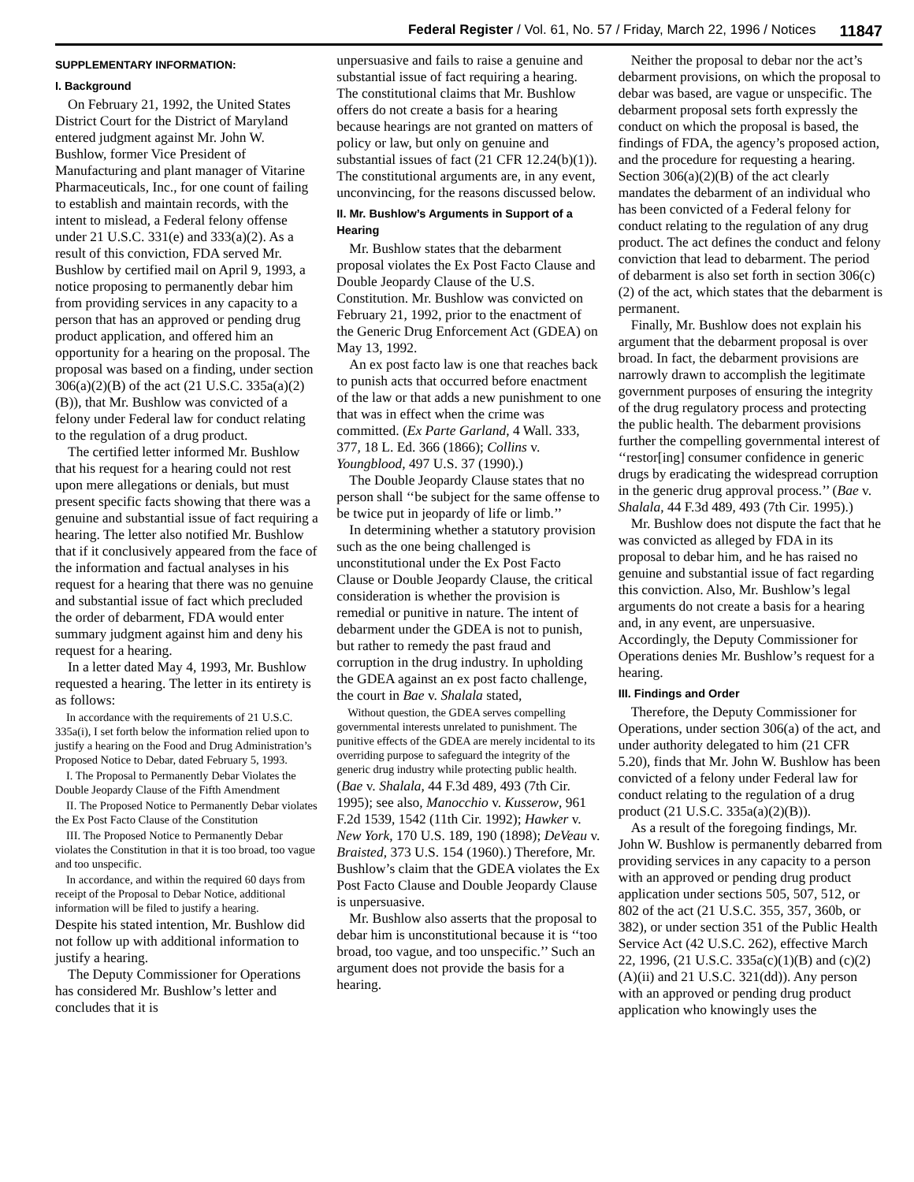Federal Register / Vol. 61, No. 57 / Friday, March 22, 1996 / Notices 11847
SUPPLEMENTARY INFORMATION:
I. Background
On February 21, 1992, the United States District Court for the District of Maryland entered judgment against Mr. John W. Bushlow, former Vice President of Manufacturing and plant manager of Vitarine Pharmaceuticals, Inc., for one count of failing to establish and maintain records, with the intent to mislead, a Federal felony offense under 21 U.S.C. 331(e) and 333(a)(2). As a result of this conviction, FDA served Mr. Bushlow by certified mail on April 9, 1993, a notice proposing to permanently debar him from providing services in any capacity to a person that has an approved or pending drug product application, and offered him an opportunity for a hearing on the proposal. The proposal was based on a finding, under section 306(a)(2)(B) of the act (21 U.S.C. 335a(a)(2)(B)), that Mr. Bushlow was convicted of a felony under Federal law for conduct relating to the regulation of a drug product.
The certified letter informed Mr. Bushlow that his request for a hearing could not rest upon mere allegations or denials, but must present specific facts showing that there was a genuine and substantial issue of fact requiring a hearing. The letter also notified Mr. Bushlow that if it conclusively appeared from the face of the information and factual analyses in his request for a hearing that there was no genuine and substantial issue of fact which precluded the order of debarment, FDA would enter summary judgment against him and deny his request for a hearing.
In a letter dated May 4, 1993, Mr. Bushlow requested a hearing. The letter in its entirety is as follows:
In accordance with the requirements of 21 U.S.C. 335a(i), I set forth below the information relied upon to justify a hearing on the Food and Drug Administration’s Proposed Notice to Debar, dated February 5, 1993.
I. The Proposal to Permanently Debar Violates the Double Jeopardy Clause of the Fifth Amendment
II. The Proposed Notice to Permanently Debar violates the Ex Post Facto Clause of the Constitution
III. The Proposed Notice to Permanently Debar violates the Constitution in that it is too broad, too vague and too unspecific.
In accordance, and within the required 60 days from receipt of the Proposal to Debar Notice, additional information will be filed to justify a hearing.
Despite his stated intention, Mr. Bushlow did not follow up with additional information to justify a hearing.
The Deputy Commissioner for Operations has considered Mr. Bushlow’s letter and concludes that it is
unpersuasive and fails to raise a genuine and substantial issue of fact requiring a hearing. The constitutional claims that Mr. Bushlow offers do not create a basis for a hearing because hearings are not granted on matters of policy or law, but only on genuine and substantial issues of fact (21 CFR 12.24(b)(1)). The constitutional arguments are, in any event, unconvincing, for the reasons discussed below.
II. Mr. Bushlow’s Arguments in Support of a Hearing
Mr. Bushlow states that the debarment proposal violates the Ex Post Facto Clause and Double Jeopardy Clause of the U.S. Constitution. Mr. Bushlow was convicted on February 21, 1992, prior to the enactment of the Generic Drug Enforcement Act (GDEA) on May 13, 1992.
An ex post facto law is one that reaches back to punish acts that occurred before enactment of the law or that adds a new punishment to one that was in effect when the crime was committed. (Ex Parte Garland, 4 Wall. 333, 377, 18 L. Ed. 366 (1866); Collins v. Youngblood, 497 U.S. 37 (1990).)
The Double Jeopardy Clause states that no person shall ‘‘be subject for the same offense to be twice put in jeopardy of life or limb.’’
In determining whether a statutory provision such as the one being challenged is unconstitutional under the Ex Post Facto Clause or Double Jeopardy Clause, the critical consideration is whether the provision is remedial or punitive in nature. The intent of debarment under the GDEA is not to punish, but rather to remedy the past fraud and corruption in the drug industry. In upholding the GDEA against an ex post facto challenge, the court in Bae v. Shalala stated,
Without question, the GDEA serves compelling governmental interests unrelated to punishment. The punitive effects of the GDEA are merely incidental to its overriding purpose to safeguard the integrity of the generic drug industry while protecting public health.
(Bae v. Shalala, 44 F.3d 489, 493 (7th Cir. 1995); see also, Manocchio v. Kusserow, 961 F.2d 1539, 1542 (11th Cir. 1992); Hawker v. New York, 170 U.S. 189, 190 (1898); DeVeau v. Braisted, 373 U.S. 154 (1960).) Therefore, Mr. Bushlow’s claim that the GDEA violates the Ex Post Facto Clause and Double Jeopardy Clause is unpersuasive.
Mr. Bushlow also asserts that the proposal to debar him is unconstitutional because it is ‘‘too broad, too vague, and too unspecific.’’ Such an argument does not provide the basis for a hearing.
Neither the proposal to debar nor the act’s debarment provisions, on which the proposal to debar was based, are vague or unspecific. The debarment proposal sets forth expressly the conduct on which the proposal is based, the findings of FDA, the agency’s proposed action, and the procedure for requesting a hearing. Section 306(a)(2)(B) of the act clearly mandates the debarment of an individual who has been convicted of a Federal felony for conduct relating to the regulation of any drug product. The act defines the conduct and felony conviction that lead to debarment. The period of debarment is also set forth in section 306(c)(2) of the act, which states that the debarment is permanent.
Finally, Mr. Bushlow does not explain his argument that the debarment proposal is over broad. In fact, the debarment provisions are narrowly drawn to accomplish the legitimate government purposes of ensuring the integrity of the drug regulatory process and protecting the public health. The debarment provisions further the compelling governmental interest of ‘‘restor[ing] consumer confidence in generic drugs by eradicating the widespread corruption in the generic drug approval process.’’ (Bae v. Shalala, 44 F.3d 489, 493 (7th Cir. 1995).)
Mr. Bushlow does not dispute the fact that he was convicted as alleged by FDA in its proposal to debar him, and he has raised no genuine and substantial issue of fact regarding this conviction. Also, Mr. Bushlow’s legal arguments do not create a basis for a hearing and, in any event, are unpersuasive. Accordingly, the Deputy Commissioner for Operations denies Mr. Bushlow’s request for a hearing.
III. Findings and Order
Therefore, the Deputy Commissioner for Operations, under section 306(a) of the act, and under authority delegated to him (21 CFR 5.20), finds that Mr. John W. Bushlow has been convicted of a felony under Federal law for conduct relating to the regulation of a drug product (21 U.S.C. 335a(a)(2)(B)).
As a result of the foregoing findings, Mr. John W. Bushlow is permanently debarred from providing services in any capacity to a person with an approved or pending drug product application under sections 505, 507, 512, or 802 of the act (21 U.S.C. 355, 357, 360b, or 382), or under section 351 of the Public Health Service Act (42 U.S.C. 262), effective March 22, 1996, (21 U.S.C. 335a(c)(1)(B) and (c)(2)(A)(ii) and 21 U.S.C. 321(dd)). Any person with an approved or pending drug product application who knowingly uses the